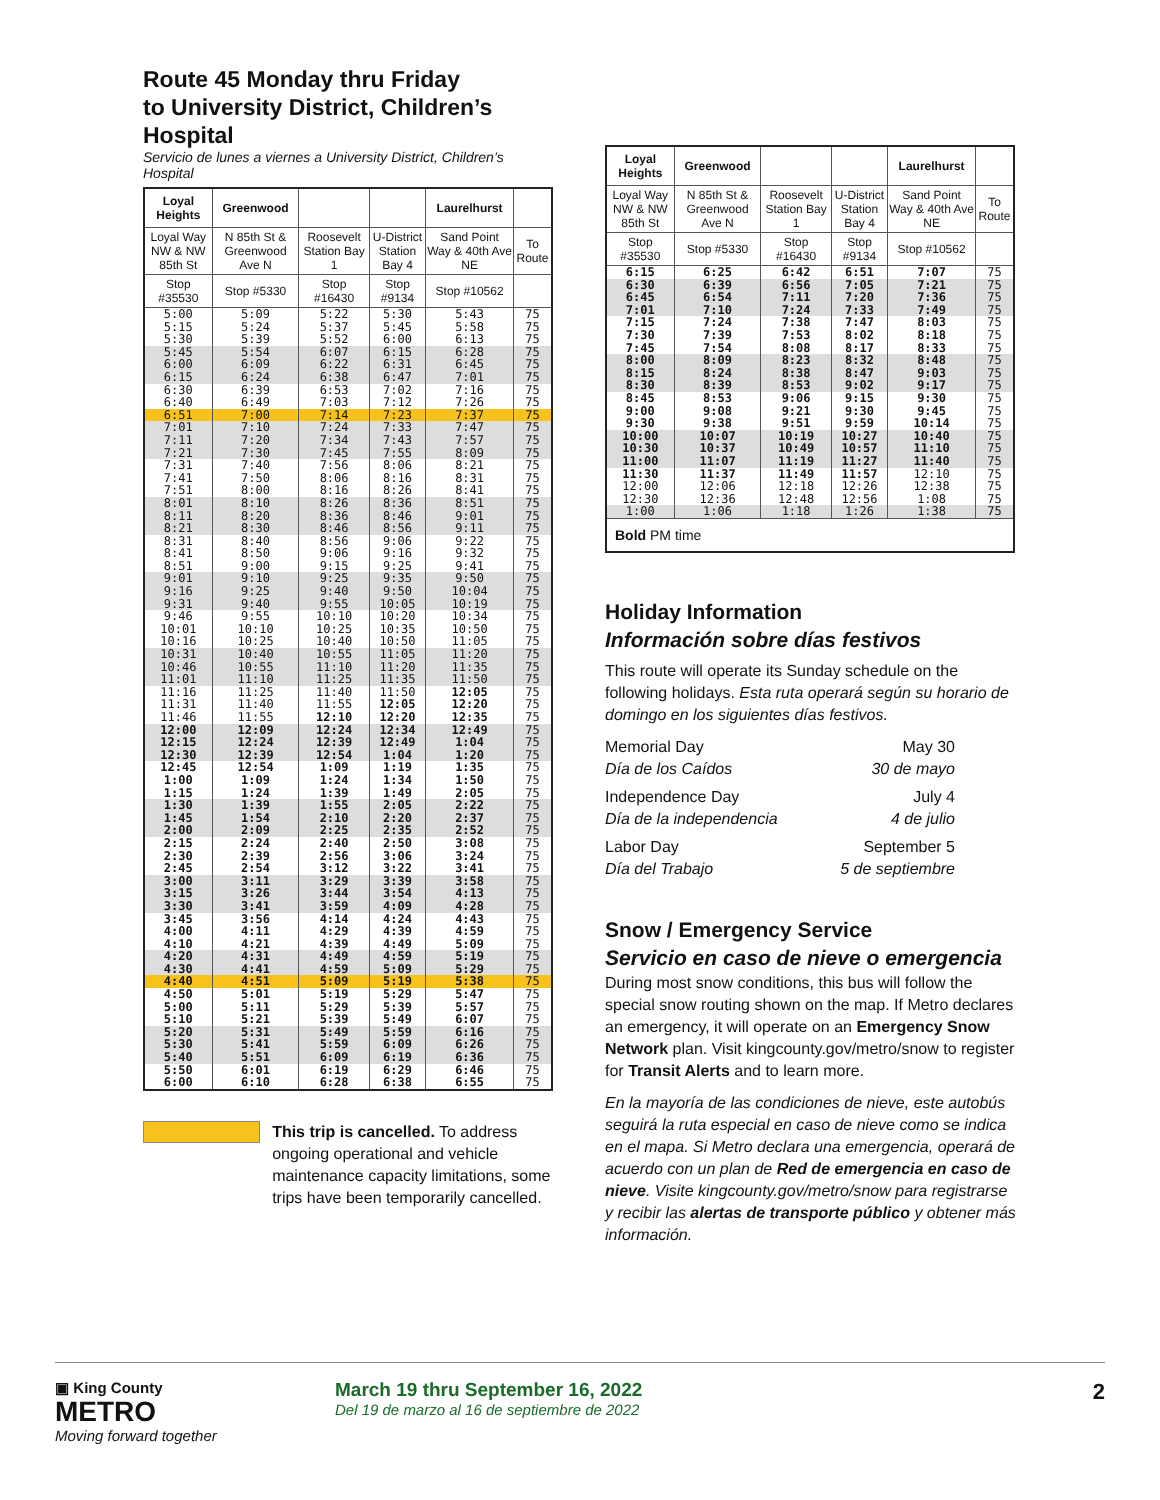Route 45 Monday thru Friday
to University District, Children’s Hospital
Servicio de lunes a viernes a University District, Children’s Hospital
| Loyal Heights | Greenwood | | | Laurelhurst | |
| --- | --- | --- | --- | --- | --- |
| Loyal Way NW & NW 85th St | N 85th St & Greenwood Ave N | Roosevelt Station Bay 1 | U-District Station Bay 4 | Sand Point Way & 40th Ave NE | To Route |
| Stop #35530 | Stop #5330 | Stop #16430 | Stop #9134 | Stop #10562 | |
| 5:00 | 5:09 | 5:22 | 5:30 | 5:43 | 75 |
| 5:15 | 5:24 | 5:37 | 5:45 | 5:58 | 75 |
| 5:30 | 5:39 | 5:52 | 6:00 | 6:13 | 75 |
| 5:45 | 5:54 | 6:07 | 6:15 | 6:28 | 75 |
| 6:00 | 6:09 | 6:22 | 6:31 | 6:45 | 75 |
| 6:15 | 6:24 | 6:38 | 6:47 | 7:01 | 75 |
| 6:30 | 6:39 | 6:53 | 7:02 | 7:16 | 75 |
| 6:40 | 6:49 | 7:03 | 7:12 | 7:26 | 75 |
| 6:51 | 7:00 | 7:14 | 7:23 | 7:37 | 75 |
| 7:01 | 7:10 | 7:24 | 7:33 | 7:47 | 75 |
| 7:11 | 7:20 | 7:34 | 7:43 | 7:57 | 75 |
| 7:21 | 7:30 | 7:45 | 7:55 | 8:09 | 75 |
| 7:31 | 7:40 | 7:56 | 8:06 | 8:21 | 75 |
| 7:41 | 7:50 | 8:06 | 8:16 | 8:31 | 75 |
| 7:51 | 8:00 | 8:16 | 8:26 | 8:41 | 75 |
| 8:01 | 8:10 | 8:26 | 8:36 | 8:51 | 75 |
| 8:11 | 8:20 | 8:36 | 8:46 | 9:01 | 75 |
| 8:21 | 8:30 | 8:46 | 8:56 | 9:11 | 75 |
| 8:31 | 8:40 | 8:56 | 9:06 | 9:22 | 75 |
| 8:41 | 8:50 | 9:06 | 9:16 | 9:32 | 75 |
| 8:51 | 9:00 | 9:15 | 9:25 | 9:41 | 75 |
| 9:01 | 9:10 | 9:25 | 9:35 | 9:50 | 75 |
| 9:16 | 9:25 | 9:40 | 9:50 | 10:04 | 75 |
| 9:31 | 9:40 | 9:55 | 10:05 | 10:19 | 75 |
| 9:46 | 9:55 | 10:10 | 10:20 | 10:34 | 75 |
| 10:01 | 10:10 | 10:25 | 10:35 | 10:50 | 75 |
| 10:16 | 10:25 | 10:40 | 10:50 | 11:05 | 75 |
| 10:31 | 10:40 | 10:55 | 11:05 | 11:20 | 75 |
| 10:46 | 10:55 | 11:10 | 11:20 | 11:35 | 75 |
| 11:01 | 11:10 | 11:25 | 11:35 | 11:50 | 75 |
| 11:16 | 11:25 | 11:40 | 11:50 | 12:05 | 75 |
| 11:31 | 11:40 | 11:55 | 12:05 | 12:20 | 75 |
| 11:46 | 11:55 | 12:10 | 12:20 | 12:35 | 75 |
| 12:00 | 12:09 | 12:24 | 12:34 | 12:49 | 75 |
| 12:15 | 12:24 | 12:39 | 12:49 | 1:04 | 75 |
| 12:30 | 12:39 | 12:54 | 1:04 | 1:20 | 75 |
| 12:45 | 12:54 | 1:09 | 1:19 | 1:35 | 75 |
| 1:00 | 1:09 | 1:24 | 1:34 | 1:50 | 75 |
| 1:15 | 1:24 | 1:39 | 1:49 | 2:05 | 75 |
| 1:30 | 1:39 | 1:55 | 2:05 | 2:22 | 75 |
| 1:45 | 1:54 | 2:10 | 2:20 | 2:37 | 75 |
| 2:00 | 2:09 | 2:25 | 2:35 | 2:52 | 75 |
| 2:15 | 2:24 | 2:40 | 2:50 | 3:08 | 75 |
| 2:30 | 2:39 | 2:56 | 3:06 | 3:24 | 75 |
| 2:45 | 2:54 | 3:12 | 3:22 | 3:41 | 75 |
| 3:00 | 3:11 | 3:29 | 3:39 | 3:58 | 75 |
| 3:15 | 3:26 | 3:44 | 3:54 | 4:13 | 75 |
| 3:30 | 3:41 | 3:59 | 4:09 | 4:28 | 75 |
| 3:45 | 3:56 | 4:14 | 4:24 | 4:43 | 75 |
| 4:00 | 4:11 | 4:29 | 4:39 | 4:59 | 75 |
| 4:10 | 4:21 | 4:39 | 4:49 | 5:09 | 75 |
| 4:20 | 4:31 | 4:49 | 4:59 | 5:19 | 75 |
| 4:30 | 4:41 | 4:59 | 5:09 | 5:29 | 75 |
| 4:40 | 4:51 | 5:09 | 5:19 | 5:38 | 75 |
| 4:50 | 5:01 | 5:19 | 5:29 | 5:47 | 75 |
| 5:00 | 5:11 | 5:29 | 5:39 | 5:57 | 75 |
| 5:10 | 5:21 | 5:39 | 5:49 | 6:07 | 75 |
| 5:20 | 5:31 | 5:49 | 5:59 | 6:16 | 75 |
| 5:30 | 5:41 | 5:59 | 6:09 | 6:26 | 75 |
| 5:40 | 5:51 | 6:09 | 6:19 | 6:36 | 75 |
| 5:50 | 6:01 | 6:19 | 6:29 | 6:46 | 75 |
| 6:00 | 6:10 | 6:28 | 6:38 | 6:55 | 75 |
This trip is cancelled. To address ongoing operational and vehicle maintenance capacity limitations, some trips have been temporarily cancelled.
| Loyal Heights | Greenwood | | | Laurelhurst | |
| --- | --- | --- | --- | --- | --- |
| Loyal Way NW & NW 85th St | N 85th St & Greenwood Ave N | Roosevelt Station Bay 1 | U-District Station Bay 4 | Sand Point Way & 40th Ave NE | To Route |
| Stop #35530 | Stop #5330 | Stop #16430 | Stop #9134 | Stop #10562 | |
| 6:15 | 6:25 | 6:42 | 6:51 | 7:07 | 75 |
| 6:30 | 6:39 | 6:56 | 7:05 | 7:21 | 75 |
| 6:45 | 6:54 | 7:11 | 7:20 | 7:36 | 75 |
| 7:01 | 7:10 | 7:24 | 7:33 | 7:49 | 75 |
| 7:15 | 7:24 | 7:38 | 7:47 | 8:03 | 75 |
| 7:30 | 7:39 | 7:53 | 8:02 | 8:18 | 75 |
| 7:45 | 7:54 | 8:08 | 8:17 | 8:33 | 75 |
| 8:00 | 8:09 | 8:23 | 8:32 | 8:48 | 75 |
| 8:15 | 8:24 | 8:38 | 8:47 | 9:03 | 75 |
| 8:30 | 8:39 | 8:53 | 9:02 | 9:17 | 75 |
| 8:45 | 8:53 | 9:06 | 9:15 | 9:30 | 75 |
| 9:00 | 9:08 | 9:21 | 9:30 | 9:45 | 75 |
| 9:30 | 9:38 | 9:51 | 9:59 | 10:14 | 75 |
| 10:00 | 10:07 | 10:19 | 10:27 | 10:40 | 75 |
| 10:30 | 10:37 | 10:49 | 10:57 | 11:10 | 75 |
| 11:00 | 11:07 | 11:19 | 11:27 | 11:40 | 75 |
| 11:30 | 11:37 | 11:49 | 11:57 | 12:10 | 75 |
| 12:00 | 12:06 | 12:18 | 12:26 | 12:38 | 75 |
| 12:30 | 12:36 | 12:48 | 12:56 | 1:08 | 75 |
| 1:00 | 1:06 | 1:18 | 1:26 | 1:38 | 75 |
| Bold PM time | | | | | |
Holiday Information
Información sobre días festivos
This route will operate its Sunday schedule on the following holidays. Esta ruta operará según su horario de domingo en los siguientes días festivos.
Memorial Day
Día de los Caídos May 30
30 de mayo
Independence Day
Día de la independencia July 4
4 de julio
Labor Day
Día del Trabajo September 5
5 de septiembre
Snow / Emergency Service
Servicio en caso de nieve o emergencia
During most snow conditions, this bus will follow the special snow routing shown on the map. If Metro declares an emergency, it will operate on an Emergency Snow Network plan. Visit kingcounty.gov/metro/snow to register for Transit Alerts and to learn more.
En la mayoría de las condiciones de nieve, este autobús seguirá la ruta especial en caso de nieve como se indica en el mapa. Si Metro declara una emergencia, operará de acuerdo con un plan de Red de emergencia en caso de nieve. Visite kingcounty.gov/metro/snow para registrarse y recibir las alertas de transporte público y obtener más información.
▣ King County
METRO
Moving forward together
March 19 thru September 16, 2022
Del 19 de marzo al 16 de septiembre de 2022
2